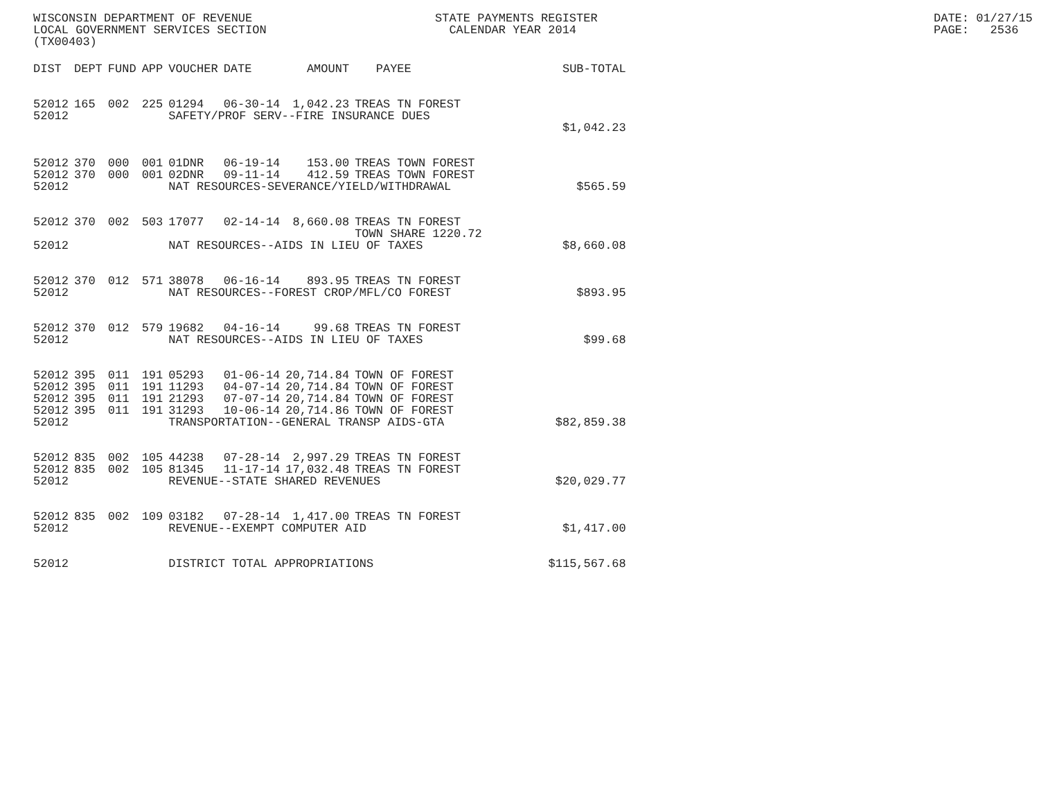WISCONSIN DEPARTMENT OF REVENUE LOCAL GOVERNMENT SERVICES SECTION (TX00403)
STATE PAYMENTS REGISTER CALENDAR YEAR 2014
DATE: 01/27/15 PAGE: 2536
| DIST | DEPT | FUND | APP | VOUCHER | DATE | AMOUNT | PAYEE | SUB-TOTAL |
| --- | --- | --- | --- | --- | --- | --- | --- | --- |
| 52012 | 165 | 002 | 225 | 01294 | 06-30-14 | 1,042.23 | TREAS TN FOREST | |
| 52012 | | | | SAFETY/PROF SERV--FIRE INSURANCE DUES | | | | |
| | | | | | | | | $1,042.23 |
| 52012 | 370 | 000 | 001 | 01DNR | 06-19-14 | 153.00 | TREAS TOWN FOREST | |
| 52012 | 370 | 000 | 001 | 02DNR | 09-11-14 | 412.59 | TREAS TOWN FOREST | |
| 52012 | | | | NAT RESOURCES-SEVERANCE/YIELD/WITHDRAWAL | | | | $565.59 |
| 52012 | 370 | 002 | 503 | 17077 | 02-14-14 | 8,660.08 | TREAS TN FOREST TOWN SHARE 1220.72 | |
| 52012 | | | | NAT RESOURCES--AIDS IN LIEU OF TAXES | | | | $8,660.08 |
| 52012 | 370 | 012 | 571 | 38078 | 06-16-14 | 893.95 | TREAS TN FOREST | |
| 52012 | | | | NAT RESOURCES--FOREST CROP/MFL/CO FOREST | | | | $893.95 |
| 52012 | 370 | 012 | 579 | 19682 | 04-16-14 | 99.68 | TREAS TN FOREST | |
| 52012 | | | | NAT RESOURCES--AIDS IN LIEU OF TAXES | | | | $99.68 |
| 52012 | 395 | 011 | 191 | 05293 | 01-06-14 | 20,714.84 | TOWN OF FOREST | |
| 52012 | 395 | 011 | 191 | 11293 | 04-07-14 | 20,714.84 | TOWN OF FOREST | |
| 52012 | 395 | 011 | 191 | 21293 | 07-07-14 | 20,714.84 | TOWN OF FOREST | |
| 52012 | 395 | 011 | 191 | 31293 | 10-06-14 | 20,714.86 | TOWN OF FOREST | |
| 52012 | | | | TRANSPORTATION--GENERAL TRANSP AIDS-GTA | | | | $82,859.38 |
| 52012 | 835 | 002 | 105 | 44238 | 07-28-14 | 2,997.29 | TREAS TN FOREST | |
| 52012 | 835 | 002 | 105 | 81345 | 11-17-14 | 17,032.48 | TREAS TN FOREST | |
| 52012 | | | | REVENUE--STATE SHARED REVENUES | | | | $20,029.77 |
| 52012 | 835 | 002 | 109 | 03182 | 07-28-14 | 1,417.00 | TREAS TN FOREST | |
| 52012 | | | | REVENUE--EXEMPT COMPUTER AID | | | | $1,417.00 |
| 52012 | | | | DISTRICT TOTAL APPROPRIATIONS | | | | $115,567.68 |